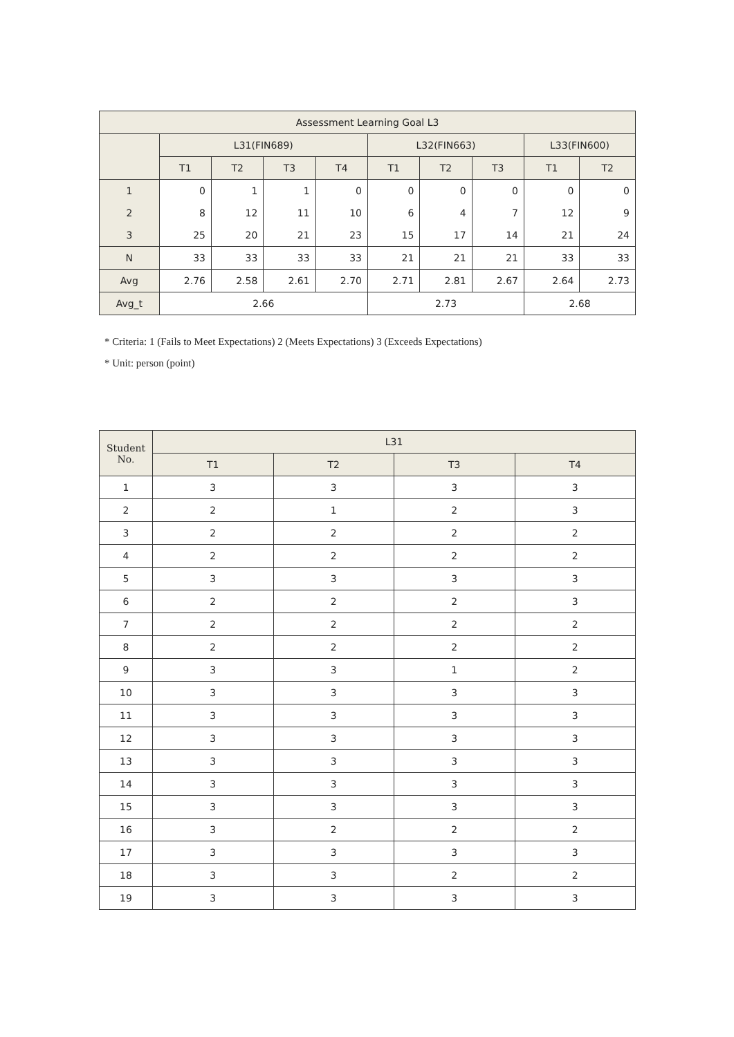| Assessment Learning Goal L3 | | | | | | | | | |
| --- | --- | --- | --- | --- | --- | --- | --- | --- | --- |
| | L31(FIN689) | | | | L32(FIN663) | | | L33(FIN600) | |
| | T1 | T2 | T3 | T4 | T1 | T2 | T3 | T1 | T2 |
| 1 | 0 | 1 | 1 | 0 | 0 | 0 | 0 | 0 | 0 |
| 2 | 8 | 12 | 11 | 10 | 6 | 4 | 7 | 12 | 9 |
| 3 | 25 | 20 | 21 | 23 | 15 | 17 | 14 | 21 | 24 |
| N | 33 | 33 | 33 | 33 | 21 | 21 | 21 | 33 | 33 |
| Avg | 2.76 | 2.58 | 2.61 | 2.70 | 2.71 | 2.81 | 2.67 | 2.64 | 2.73 |
| Avg_t | 2.66 | | | | 2.73 | | | 2.68 | |
* Criteria: 1 (Fails to Meet Expectations) 2 (Meets Expectations) 3 (Exceeds Expectations)
* Unit: person (point)
| Student No. | L31 | | | |
| --- | --- | --- | --- | --- |
| | T1 | T2 | T3 | T4 |
| 1 | 3 | 3 | 3 | 3 |
| 2 | 2 | 1 | 2 | 3 |
| 3 | 2 | 2 | 2 | 2 |
| 4 | 2 | 2 | 2 | 2 |
| 5 | 3 | 3 | 3 | 3 |
| 6 | 2 | 2 | 2 | 3 |
| 7 | 2 | 2 | 2 | 2 |
| 8 | 2 | 2 | 2 | 2 |
| 9 | 3 | 3 | 1 | 2 |
| 10 | 3 | 3 | 3 | 3 |
| 11 | 3 | 3 | 3 | 3 |
| 12 | 3 | 3 | 3 | 3 |
| 13 | 3 | 3 | 3 | 3 |
| 14 | 3 | 3 | 3 | 3 |
| 15 | 3 | 3 | 3 | 3 |
| 16 | 3 | 2 | 2 | 2 |
| 17 | 3 | 3 | 3 | 3 |
| 18 | 3 | 3 | 2 | 2 |
| 19 | 3 | 3 | 3 | 3 |